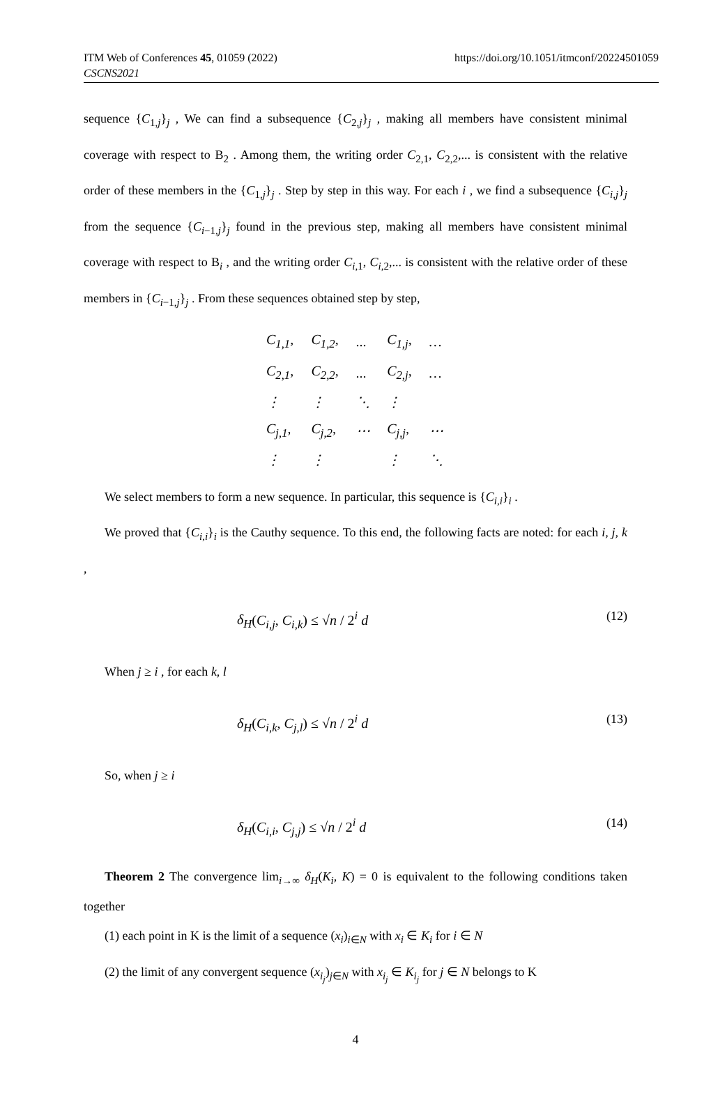ITM Web of Conferences 45, 01059 (2022)
CSCNS2021
https://doi.org/10.1051/itmconf/20224501059
sequence {C<sub>1,j</sub>}<sub>j</sub> , We can find a subsequence {C<sub>2,j</sub>}<sub>j</sub> , making all members have consistent minimal coverage with respect to B<sub>2</sub> . Among them, the writing order C<sub>2,1</sub>, C<sub>2,2</sub>,... is consistent with the relative order of these members in the {C<sub>1,j</sub>}<sub>j</sub> . Step by step in this way. For each i , we find a subsequence {C<sub>i,j</sub>}<sub>j</sub> from the sequence {C<sub>i−1,j</sub>}<sub>j</sub> found in the previous step, making all members have consistent minimal coverage with respect to B<sub>i</sub> , and the writing order C<sub>i,1</sub>, C<sub>i,2</sub>,... is consistent with the relative order of these members in {C<sub>i−1,j</sub>}<sub>j</sub> . From these sequences obtained step by step,
| C<sub>1,1</sub>, | C<sub>1,2</sub>, | ... | C<sub>1,j</sub>, | … |
| C<sub>2,1</sub>, | C<sub>2,2</sub>, | ... | C<sub>2,j</sub>, | … |
| ⋮ | ⋮ | ⋱ | ⋮ | |
| C<sub>j,1</sub>, | C<sub>j,2</sub>, | ⋯ | C<sub>j,j</sub>, | ⋯ |
| ⋮ | ⋮ | | ⋮ | ⋱ |
We select members to form a new sequence. In particular, this sequence is {C<sub>i,i</sub>}<sub>i</sub> .
We proved that {C<sub>i,i</sub>}<sub>i</sub> is the Cauthy sequence. To this end, the following facts are noted: for each i, j, k ,
δ<sub>H</sub>(C<sub>i,j</sub>, C<sub>i,k</sub>) ≤ √n / 2<sup>i</sup> d (12)
When j ≥ i , for each k, l
δ<sub>H</sub>(C<sub>i,k</sub>, C<sub>j,l</sub>) ≤ √n / 2<sup>i</sup> d (13)
So, when j ≥ i
δ<sub>H</sub>(C<sub>i,i</sub>, C<sub>j,j</sub>) ≤ √n / 2<sup>i</sup> d (14)
Theorem 2 The convergence lim<sub>i→∞</sub> δ<sub>H</sub>(K<sub>i</sub>, K) = 0 is equivalent to the following conditions taken together
(1) each point in K is the limit of a sequence (x<sub>i</sub>)<sub>i∈N</sub> with x<sub>i</sub> ∈ K<sub>i</sub> for i ∈ N
(2) the limit of any convergent sequence (x<sub>i<sub>j</sub></sub>)<sub>j∈N</sub> with x<sub>i<sub>j</sub></sub> ∈ K<sub>i<sub>j</sub></sub> for j ∈ N belongs to K
4